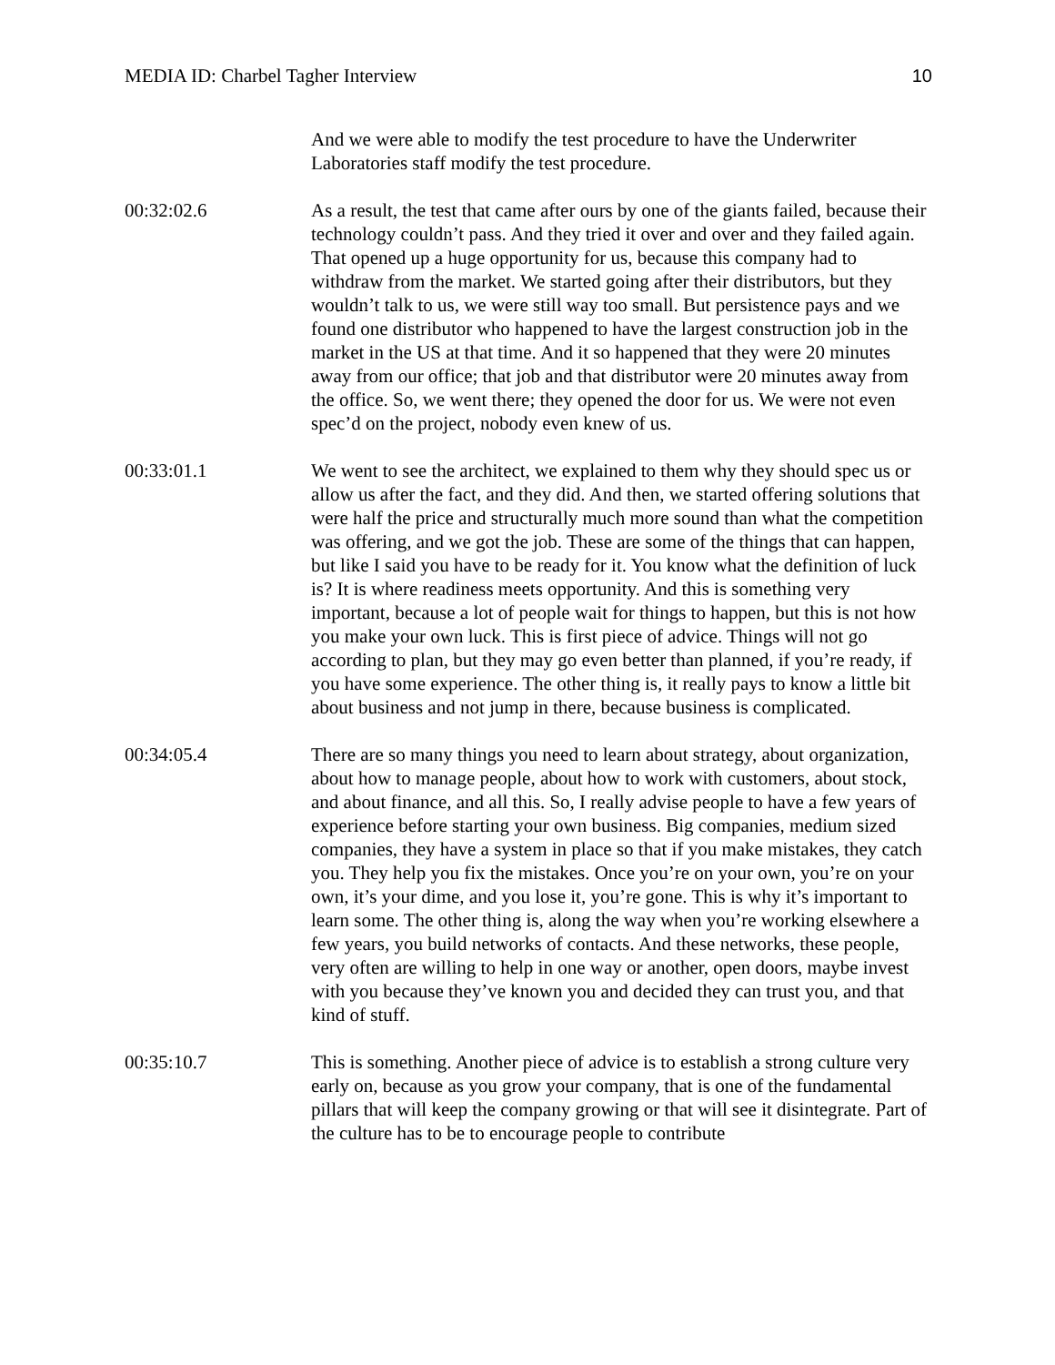MEDIA ID: Charbel Tagher Interview 10
And we were able to modify the test procedure to have the Underwriter Laboratories staff modify the test procedure.
00:32:02.6 As a result, the test that came after ours by one of the giants failed, because their technology couldn’t pass. And they tried it over and over and they failed again. That opened up a huge opportunity for us, because this company had to withdraw from the market. We started going after their distributors, but they wouldn’t talk to us, we were still way too small. But persistence pays and we found one distributor who happened to have the largest construction job in the market in the US at that time. And it so happened that they were 20 minutes away from our office; that job and that distributor were 20 minutes away from the office. So, we went there; they opened the door for us. We were not even spec’d on the project, nobody even knew of us.
00:33:01.1 We went to see the architect, we explained to them why they should spec us or allow us after the fact, and they did. And then, we started offering solutions that were half the price and structurally much more sound than what the competition was offering, and we got the job. These are some of the things that can happen, but like I said you have to be ready for it. You know what the definition of luck is? It is where readiness meets opportunity. And this is something very important, because a lot of people wait for things to happen, but this is not how you make your own luck. This is first piece of advice. Things will not go according to plan, but they may go even better than planned, if you’re ready, if you have some experience. The other thing is, it really pays to know a little bit about business and not jump in there, because business is complicated.
00:34:05.4 There are so many things you need to learn about strategy, about organization, about how to manage people, about how to work with customers, about stock, and about finance, and all this. So, I really advise people to have a few years of experience before starting your own business. Big companies, medium sized companies, they have a system in place so that if you make mistakes, they catch you. They help you fix the mistakes. Once you’re on your own, you’re on your own, it’s your dime, and you lose it, you’re gone. This is why it’s important to learn some. The other thing is, along the way when you’re working elsewhere a few years, you build networks of contacts. And these networks, these people, very often are willing to help in one way or another, open doors, maybe invest with you because they’ve known you and decided they can trust you, and that kind of stuff.
00:35:10.7 This is something. Another piece of advice is to establish a strong culture very early on, because as you grow your company, that is one of the fundamental pillars that will keep the company growing or that will see it disintegrate. Part of the culture has to be to encourage people to contribute